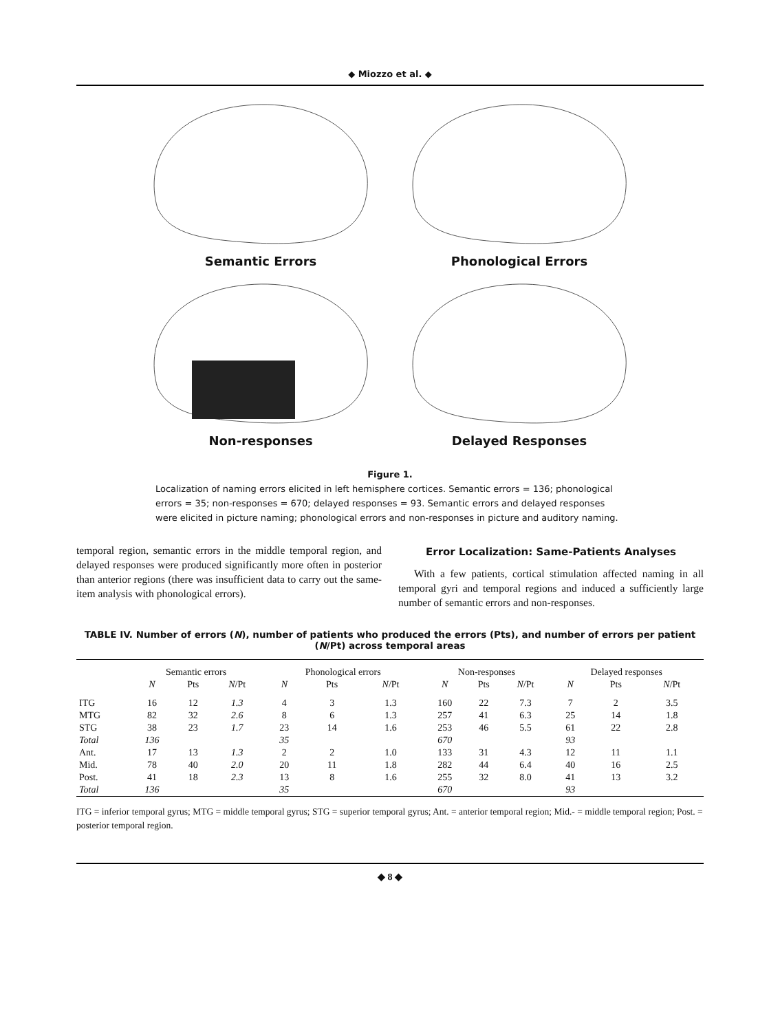◆ Miozzo et al. ◆
Semantic Errors
Phonological Errors
Non-responses
Delayed Responses
Figure 1.
Localization of naming errors elicited in left hemisphere cortices. Semantic errors = 136; phonological errors = 35; non-responses = 670; delayed responses = 93. Semantic errors and delayed responses were elicited in picture naming; phonological errors and non-responses in picture and auditory naming.
temporal region, semantic errors in the middle temporal region, and delayed responses were produced significantly more often in posterior than anterior regions (there was insufficient data to carry out the same-item analysis with phonological errors).
Error Localization: Same-Patients Analyses
With a few patients, cortical stimulation affected naming in all temporal gyri and temporal regions and induced a sufficiently large number of semantic errors and non-responses.
TABLE IV. Number of errors (N), number of patients who produced the errors (Pts), and number of errors per patient (N/Pt) across temporal areas
| | Semantic errors | | | Phonological errors | | | Non-responses | | | Delayed responses | | |
| --- | --- | --- | --- | --- | --- | --- | --- | --- | --- | --- | --- | --- |
| | N | Pts | N /Pt | N | Pts | N /Pt | N | Pts | N /Pt | N | Pts | N /Pt |
| ITG | 16 | 12 | 1.3 | 4 | 3 | 1.3 | 160 | 22 | 7.3 | 7 | 2 | 3.5 |
| MTG | 82 | 32 | 2.6 | 8 | 6 | 1.3 | 257 | 41 | 6.3 | 25 | 14 | 1.8 |
| STG | 38 | 23 | 1.7 | 23 | 14 | 1.6 | 253 | 46 | 5.5 | 61 | 22 | 2.8 |
| Total | 136 | | | 35 | | | 670 | | | 93 | | |
| Ant. | 17 | 13 | 1.3 | 2 | 2 | 1.0 | 133 | 31 | 4.3 | 12 | 11 | 1.1 |
| Mid. | 78 | 40 | 2.0 | 20 | 11 | 1.8 | 282 | 44 | 6.4 | 40 | 16 | 2.5 |
| Post. | 41 | 18 | 2.3 | 13 | 8 | 1.6 | 255 | 32 | 8.0 | 41 | 13 | 3.2 |
| Total | 136 | | | 35 | | | 670 | | | 93 | | |
ITG = inferior temporal gyrus; MTG = middle temporal gyrus; STG = superior temporal gyrus; Ant. = anterior temporal region; Mid.- = middle temporal region; Post. = posterior temporal region.
◆ 8 ◆